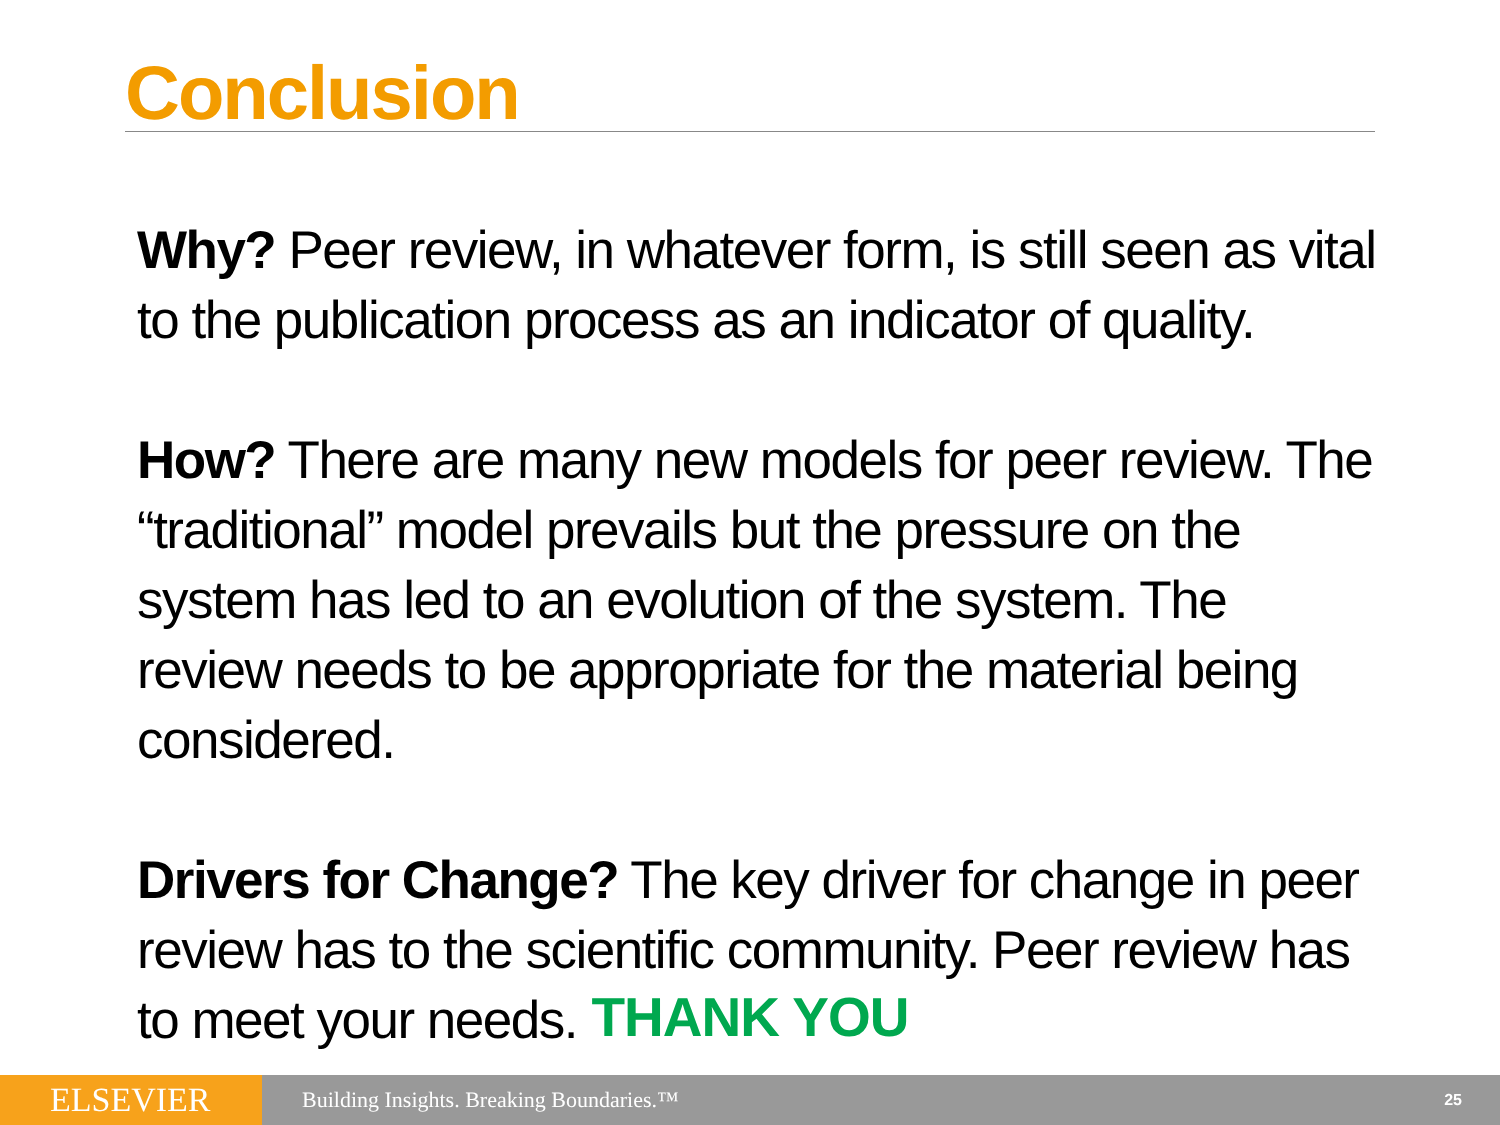Conclusion
Why? Peer review, in whatever form, is still seen as vital to the publication process as an indicator of quality.
How? There are many new models for peer review. The “traditional” model prevails but the pressure on the system has led to an evolution of the system. The review needs to be appropriate for the material being considered.
Drivers for Change? The key driver for change in peer review has to the scientific community. Peer review has to meet your needs.
THANK YOU
ELSEVIER
Building Insights. Breaking Boundaries.™
25